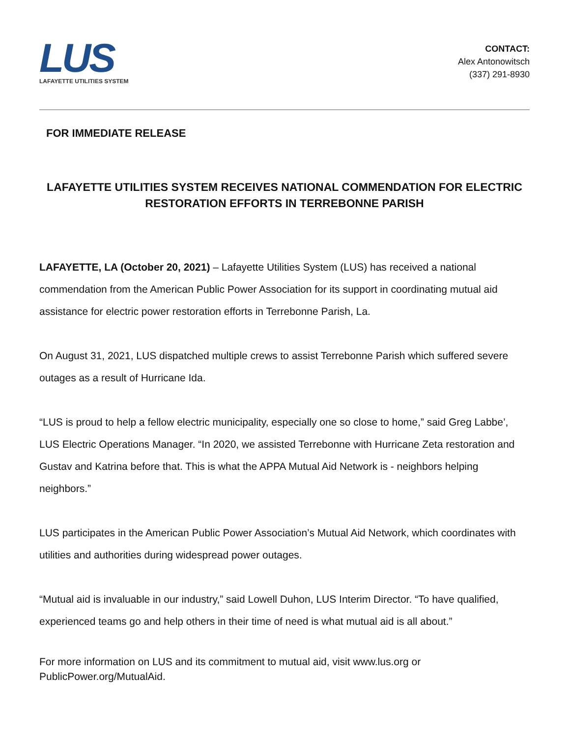LUS
LAFAYETTE UTILITIES SYSTEM
CONTACT:
Alex Antonowitsch
(337) 291-8930
FOR IMMEDIATE RELEASE
LAFAYETTE UTILITIES SYSTEM RECEIVES NATIONAL COMMENDATION FOR ELECTRIC RESTORATION EFFORTS IN TERREBONNE PARISH
LAFAYETTE, LA (October 20, 2021) – Lafayette Utilities System (LUS) has received a national commendation from the American Public Power Association for its support in coordinating mutual aid assistance for electric power restoration efforts in Terrebonne Parish, La.
On August 31, 2021, LUS dispatched multiple crews to assist Terrebonne Parish which suffered severe outages as a result of Hurricane Ida.
“LUS is proud to help a fellow electric municipality, especially one so close to home,” said Greg Labbe’, LUS Electric Operations Manager. “In 2020, we assisted Terrebonne with Hurricane Zeta restoration and Gustav and Katrina before that. This is what the APPA Mutual Aid Network is - neighbors helping neighbors.”
LUS participates in the American Public Power Association’s Mutual Aid Network, which coordinates with utilities and authorities during widespread power outages.
“Mutual aid is invaluable in our industry,” said Lowell Duhon, LUS Interim Director. “To have qualified, experienced teams go and help others in their time of need is what mutual aid is all about.”
For more information on LUS and its commitment to mutual aid, visit www.lus.org or PublicPower.org/MutualAid.